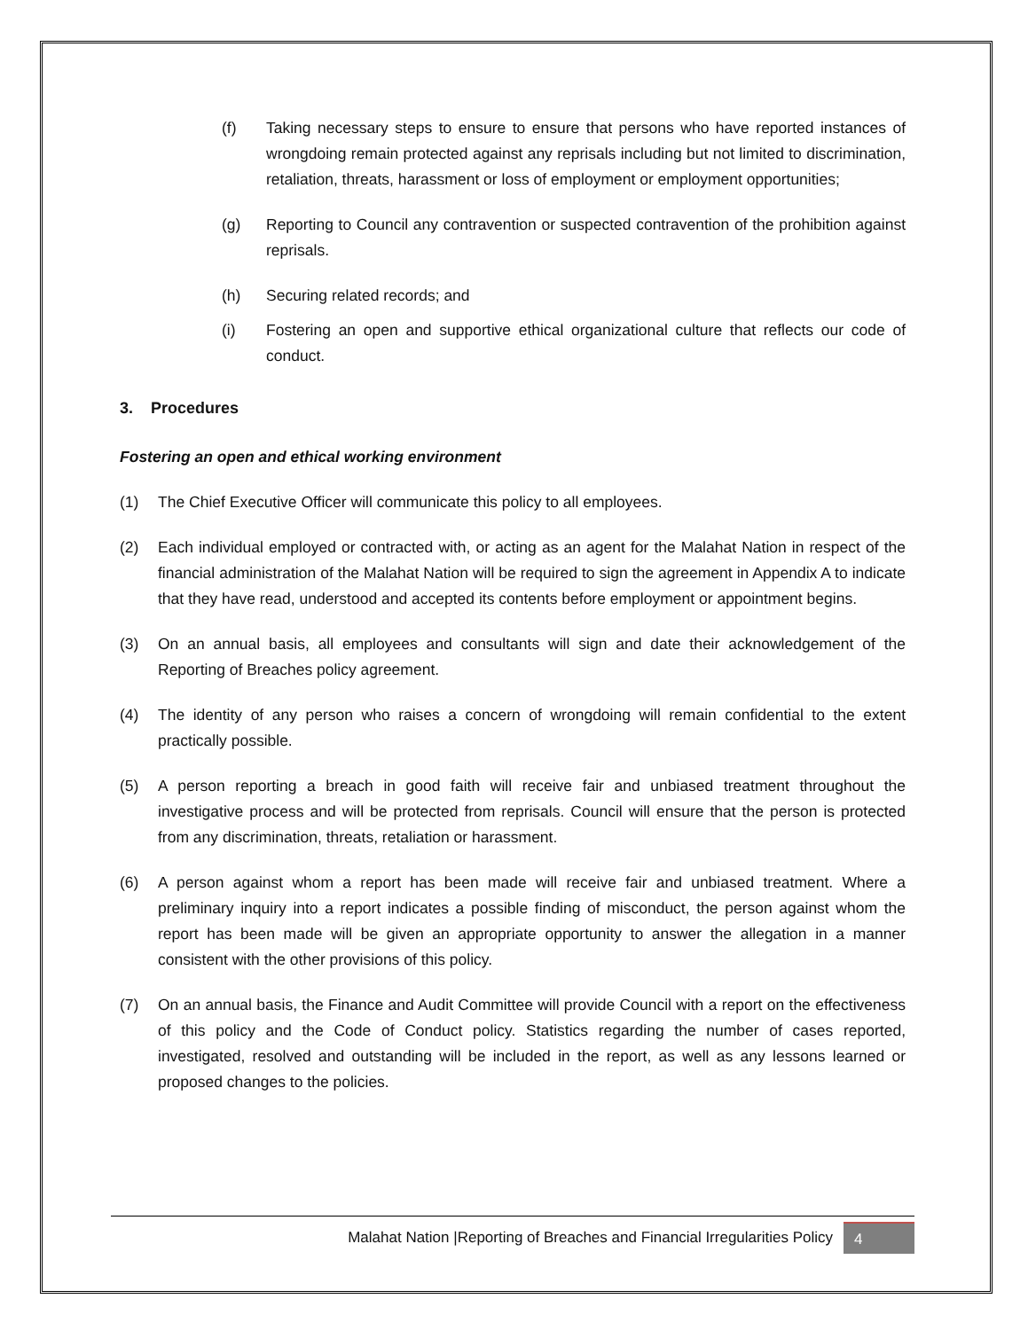(f) Taking necessary steps to ensure to ensure that persons who have reported instances of wrongdoing remain protected against any reprisals including but not limited to discrimination, retaliation, threats, harassment or loss of employment or employment opportunities;
(g) Reporting to Council any contravention or suspected contravention of the prohibition against reprisals.
(h) Securing related records; and
(i) Fostering an open and supportive ethical organizational culture that reflects our code of conduct.
3. Procedures
Fostering an open and ethical working environment
(1) The Chief Executive Officer will communicate this policy to all employees.
(2) Each individual employed or contracted with, or acting as an agent for the Malahat Nation in respect of the financial administration of the Malahat Nation will be required to sign the agreement in Appendix A to indicate that they have read, understood and accepted its contents before employment or appointment begins.
(3) On an annual basis, all employees and consultants will sign and date their acknowledgement of the Reporting of Breaches policy agreement.
(4) The identity of any person who raises a concern of wrongdoing will remain confidential to the extent practically possible.
(5) A person reporting a breach in good faith will receive fair and unbiased treatment throughout the investigative process and will be protected from reprisals. Council will ensure that the person is protected from any discrimination, threats, retaliation or harassment.
(6) A person against whom a report has been made will receive fair and unbiased treatment. Where a preliminary inquiry into a report indicates a possible finding of misconduct, the person against whom the report has been made will be given an appropriate opportunity to answer the allegation in a manner consistent with the other provisions of this policy.
(7) On an annual basis, the Finance and Audit Committee will provide Council with a report on the effectiveness of this policy and the Code of Conduct policy. Statistics regarding the number of cases reported, investigated, resolved and outstanding will be included in the report, as well as any lessons learned or proposed changes to the policies.
Malahat Nation |Reporting of Breaches and Financial Irregularities Policy 4